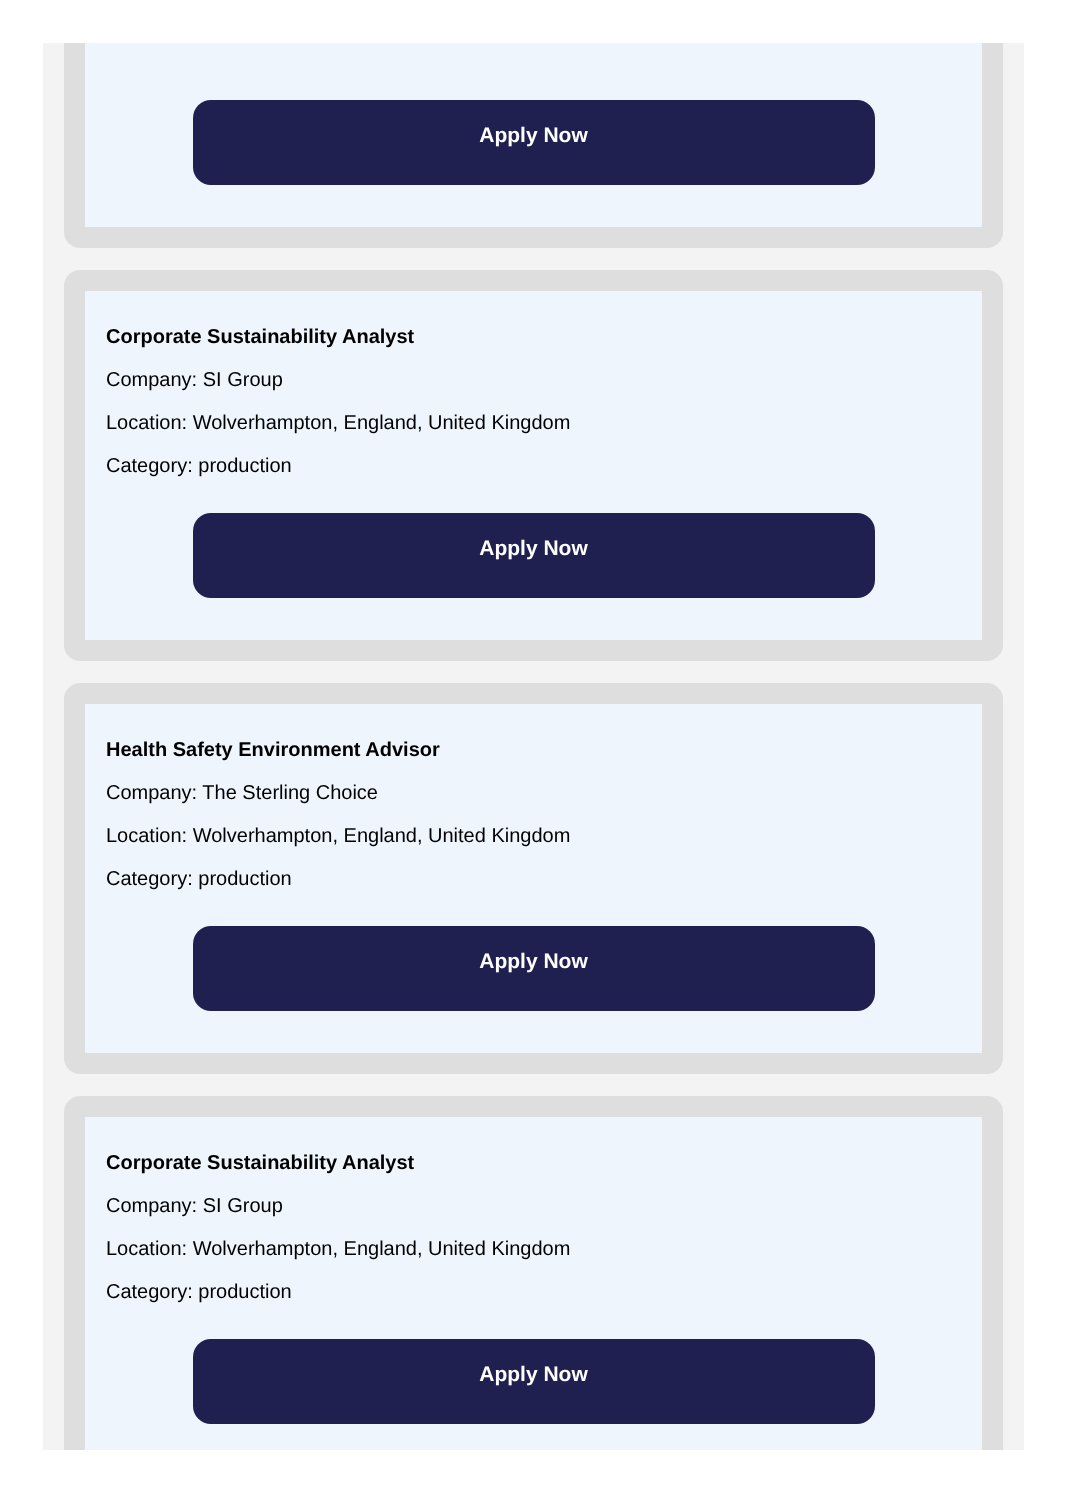Apply Now
Corporate Sustainability Analyst
Company: SI Group
Location: Wolverhampton, England, United Kingdom
Category: production
Apply Now
Health Safety Environment Advisor
Company: The Sterling Choice
Location: Wolverhampton, England, United Kingdom
Category: production
Apply Now
Corporate Sustainability Analyst
Company: SI Group
Location: Wolverhampton, England, United Kingdom
Category: production
Apply Now